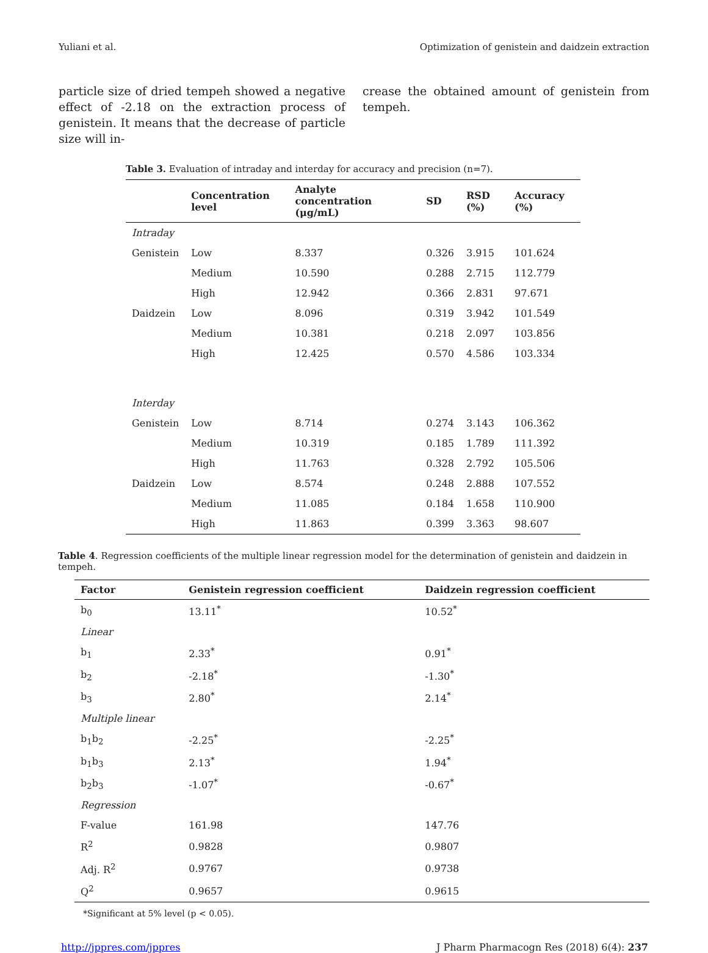Yuliani et al. Optimization of genistein and daidzein extraction
particle size of dried tempeh showed a negative effect of -2.18 on the extraction process of genistein. It means that the decrease of particle size will in-
crease the obtained amount of genistein from tempeh.
Table 3. Evaluation of intraday and interday for accuracy and precision (n=7).
| | Concentration level | Analyte concentration (μg/mL) | SD | RSD (%) | Accuracy (%) |
| --- | --- | --- | --- | --- | --- |
| Intraday | | | | | |
| Genistein | Low | 8.337 | 0.326 | 3.915 | 101.624 |
| | Medium | 10.590 | 0.288 | 2.715 | 112.779 |
| | High | 12.942 | 0.366 | 2.831 | 97.671 |
| Daidzein | Low | 8.096 | 0.319 | 3.942 | 101.549 |
| | Medium | 10.381 | 0.218 | 2.097 | 103.856 |
| | High | 12.425 | 0.570 | 4.586 | 103.334 |
| Interday | | | | | |
| Genistein | Low | 8.714 | 0.274 | 3.143 | 106.362 |
| | Medium | 10.319 | 0.185 | 1.789 | 111.392 |
| | High | 11.763 | 0.328 | 2.792 | 105.506 |
| Daidzein | Low | 8.574 | 0.248 | 2.888 | 107.552 |
| | Medium | 11.085 | 0.184 | 1.658 | 110.900 |
| | High | 11.863 | 0.399 | 3.363 | 98.607 |
Table 4. Regression coefficients of the multiple linear regression model for the determination of genistein and daidzein in tempeh.
| Factor | Genistein regression coefficient | Daidzein regression coefficient |
| --- | --- | --- |
| b<sub>0</sub> | 13.11<sup>*</sup> | 10.52<sup>*</sup> |
| Linear | | |
| b<sub>1</sub> | 2.33<sup>*</sup> | 0.91<sup>*</sup> |
| b<sub>2</sub> | -2.18<sup>*</sup> | -1.30<sup>*</sup> |
| b<sub>3</sub> | 2.80<sup>*</sup> | 2.14<sup>*</sup> |
| Multiple linear | | |
| b<sub>1</sub>b<sub>2</sub> | -2.25<sup>*</sup> | -2.25<sup>*</sup> |
| b<sub>1</sub>b<sub>3</sub> | 2.13<sup>*</sup> | 1.94<sup>*</sup> |
| b<sub>2</sub>b<sub>3</sub> | -1.07<sup>*</sup> | -0.67<sup>*</sup> |
| Regression | | |
| F-value | 161.98 | 147.76 |
| R<sup>2</sup> | 0.9828 | 0.9807 |
| Adj. R<sup>2</sup> | 0.9767 | 0.9738 |
| Q<sup>2</sup> | 0.9657 | 0.9615 |
*Significant at 5% level (p < 0.05).
http://jppres.com/jppres J Pharm Pharmacogn Res (2018) 6(4): 237